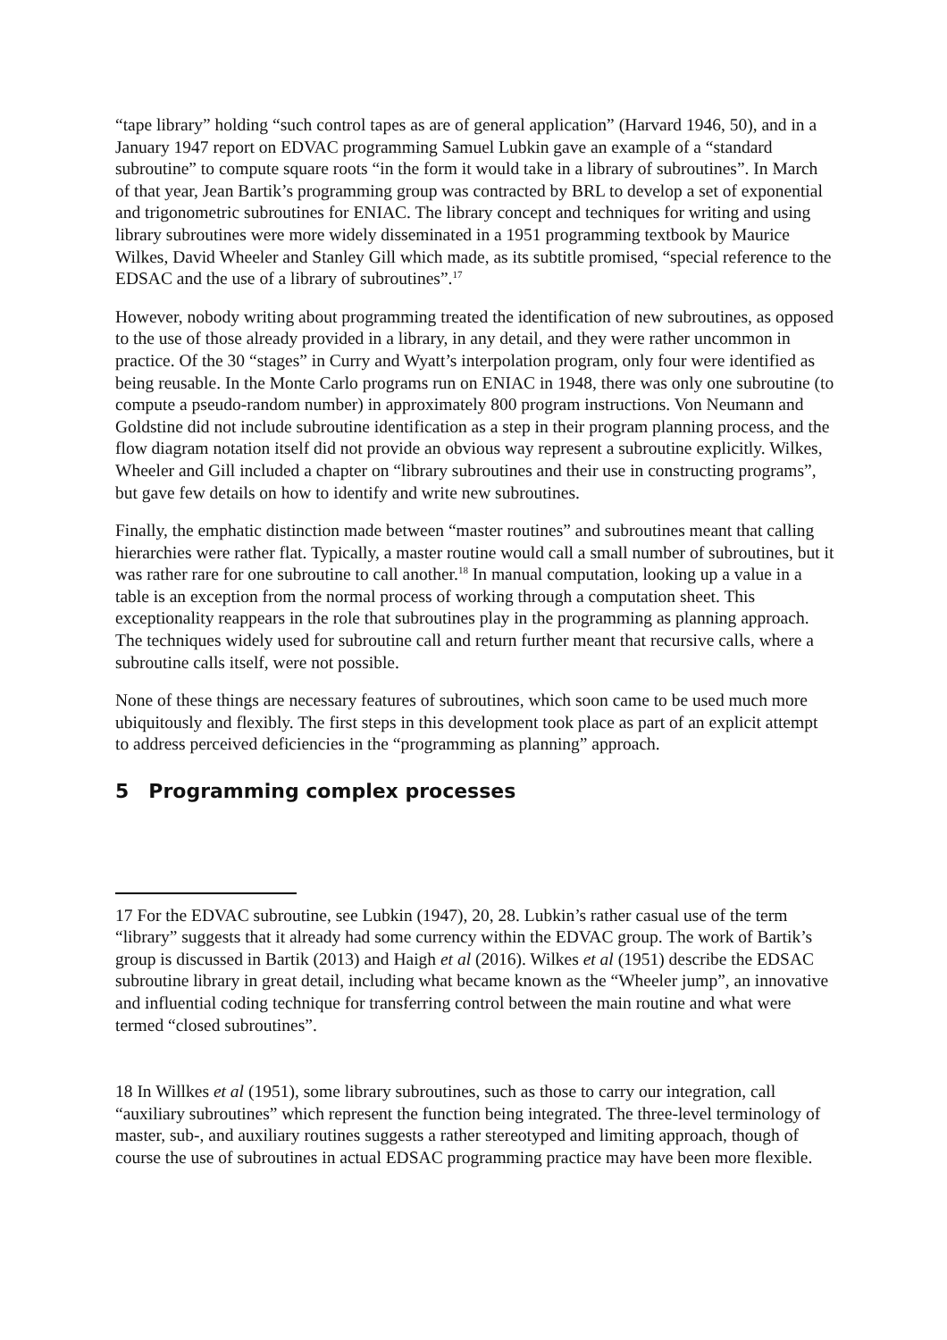“tape library” holding “such control tapes as are of general application” (Harvard 1946, 50), and in a January 1947 report on EDVAC programming Samuel Lubkin gave an example of a “standard subroutine” to compute square roots “in the form it would take in a library of subroutines”. In March of that year, Jean Bartik’s programming group was contracted by BRL to develop a set of exponential and trigonometric subroutines for ENIAC. The library concept and techniques for writing and using library subroutines were more widely disseminated in a 1951 programming textbook by Maurice Wilkes, David Wheeler and Stanley Gill which made, as its subtitle promised, “special reference to the EDSAC and the use of a library of subroutines”.<sup>17</sup>
However, nobody writing about programming treated the identification of new subroutines, as opposed to the use of those already provided in a library, in any detail, and they were rather uncommon in practice. Of the 30 “stages” in Curry and Wyatt’s interpolation program, only four were identified as being reusable. In the Monte Carlo programs run on ENIAC in 1948, there was only one subroutine (to compute a pseudo-random number) in approximately 800 program instructions. Von Neumann and Goldstine did not include subroutine identification as a step in their program planning process, and the flow diagram notation itself did not provide an obvious way represent a subroutine explicitly. Wilkes, Wheeler and Gill included a chapter on “library subroutines and their use in constructing programs”, but gave few details on how to identify and write new subroutines.
Finally, the emphatic distinction made between “master routines” and subroutines meant that calling hierarchies were rather flat. Typically, a master routine would call a small number of subroutines, but it was rather rare for one subroutine to call another.<sup>18</sup> In manual computation, looking up a value in a table is an exception from the normal process of working through a computation sheet. This exceptionality reappears in the role that subroutines play in the programming as planning approach. The techniques widely used for subroutine call and return further meant that recursive calls, where a subroutine calls itself, were not possible.
None of these things are necessary features of subroutines, which soon came to be used much more ubiquitously and flexibly. The first steps in this development took place as part of an explicit attempt to address perceived deficiencies in the “programming as planning” approach.
5 Programming complex processes
17 For the EDVAC subroutine, see Lubkin (1947), 20, 28. Lubkin’s rather casual use of the term “library” suggests that it already had some currency within the EDVAC group. The work of Bartik’s group is discussed in Bartik (2013) and Haigh et al (2016). Wilkes et al (1951) describe the EDSAC subroutine library in great detail, including what became known as the “Wheeler jump”, an innovative and influential coding technique for transferring control between the main routine and what were termed “closed subroutines”.
18 In Willkes et al (1951), some library subroutines, such as those to carry our integration, call “auxiliary subroutines” which represent the function being integrated. The three-level terminology of master, sub-, and auxiliary routines suggests a rather stereotyped and limiting approach, though of course the use of subroutines in actual EDSAC programming practice may have been more flexible.